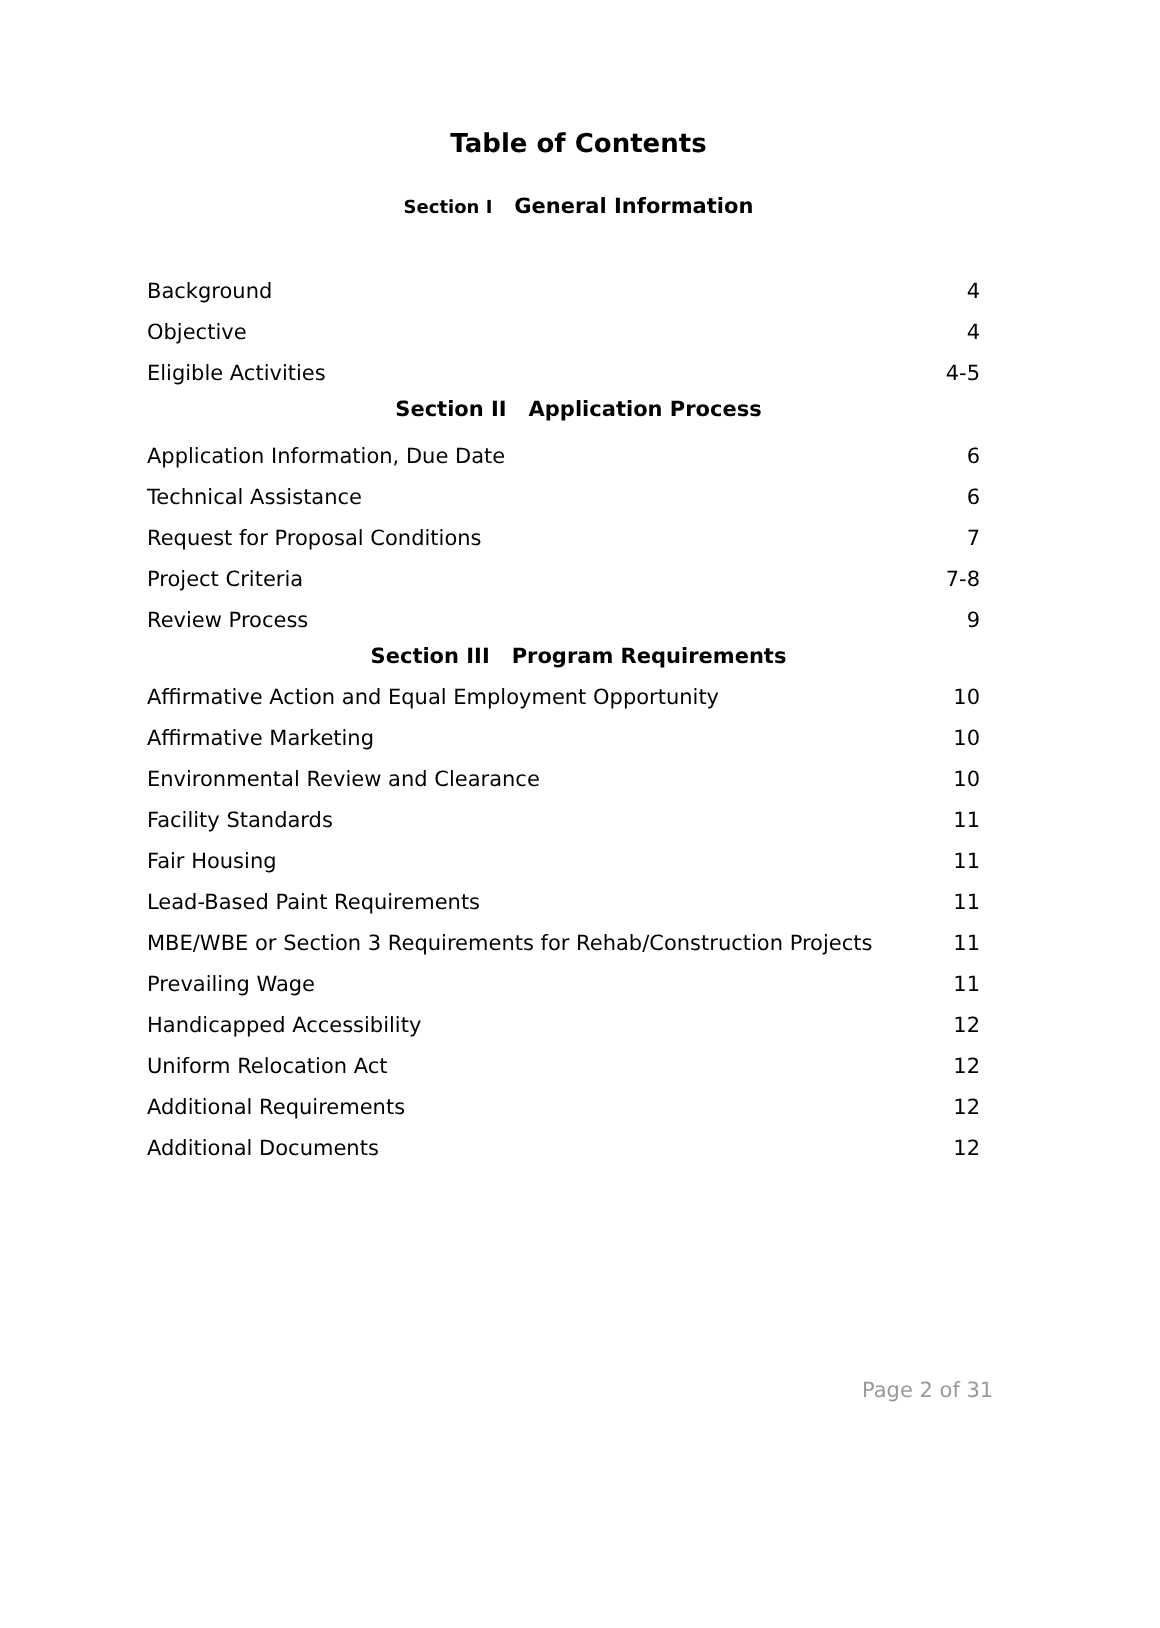Table of Contents
Section I General Information
| Background | 4 |
| Objective | 4 |
| Eligible Activities | 4-5 |
Section II Application Process
| Application Information, Due Date | 6 |
| Technical Assistance | 6 |
| Request for Proposal Conditions | 7 |
| Project Criteria | 7-8 |
| Review Process | 9 |
Section III Program Requirements
| Affirmative Action and Equal Employment Opportunity | 10 |
| Affirmative Marketing | 10 |
| Environmental Review and Clearance | 10 |
| Facility Standards | 11 |
| Fair Housing | 11 |
| Lead-Based Paint Requirements | 11 |
| MBE/WBE or Section 3 Requirements for Rehab/Construction Projects | 11 |
| Prevailing Wage | 11 |
| Handicapped Accessibility | 12 |
| Uniform Relocation Act | 12 |
| Additional Requirements | 12 |
| Additional Documents | 12 |
Page 2 of 31